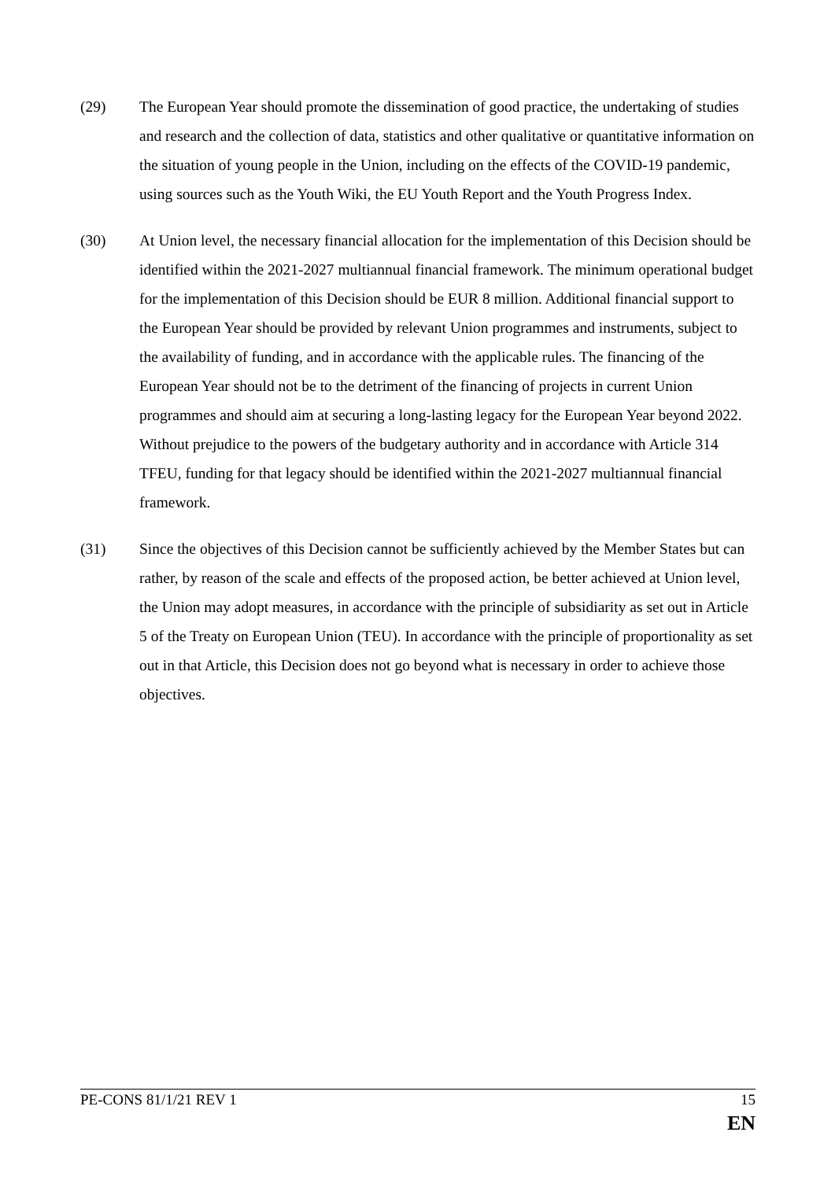(29) The European Year should promote the dissemination of good practice, the undertaking of studies and research and the collection of data, statistics and other qualitative or quantitative information on the situation of young people in the Union, including on the effects of the COVID-19 pandemic, using sources such as the Youth Wiki, the EU Youth Report and the Youth Progress Index.
(30) At Union level, the necessary financial allocation for the implementation of this Decision should be identified within the 2021-2027 multiannual financial framework. The minimum operational budget for the implementation of this Decision should be EUR 8 million. Additional financial support to the European Year should be provided by relevant Union programmes and instruments, subject to the availability of funding, and in accordance with the applicable rules. The financing of the European Year should not be to the detriment of the financing of projects in current Union programmes and should aim at securing a long-lasting legacy for the European Year beyond 2022. Without prejudice to the powers of the budgetary authority and in accordance with Article 314 TFEU, funding for that legacy should be identified within the 2021-2027 multiannual financial framework.
(31) Since the objectives of this Decision cannot be sufficiently achieved by the Member States but can rather, by reason of the scale and effects of the proposed action, be better achieved at Union level, the Union may adopt measures, in accordance with the principle of subsidiarity as set out in Article 5 of the Treaty on European Union (TEU). In accordance with the principle of proportionality as set out in that Article, this Decision does not go beyond what is necessary in order to achieve those objectives.
PE-CONS 81/1/21 REV 1 15
EN